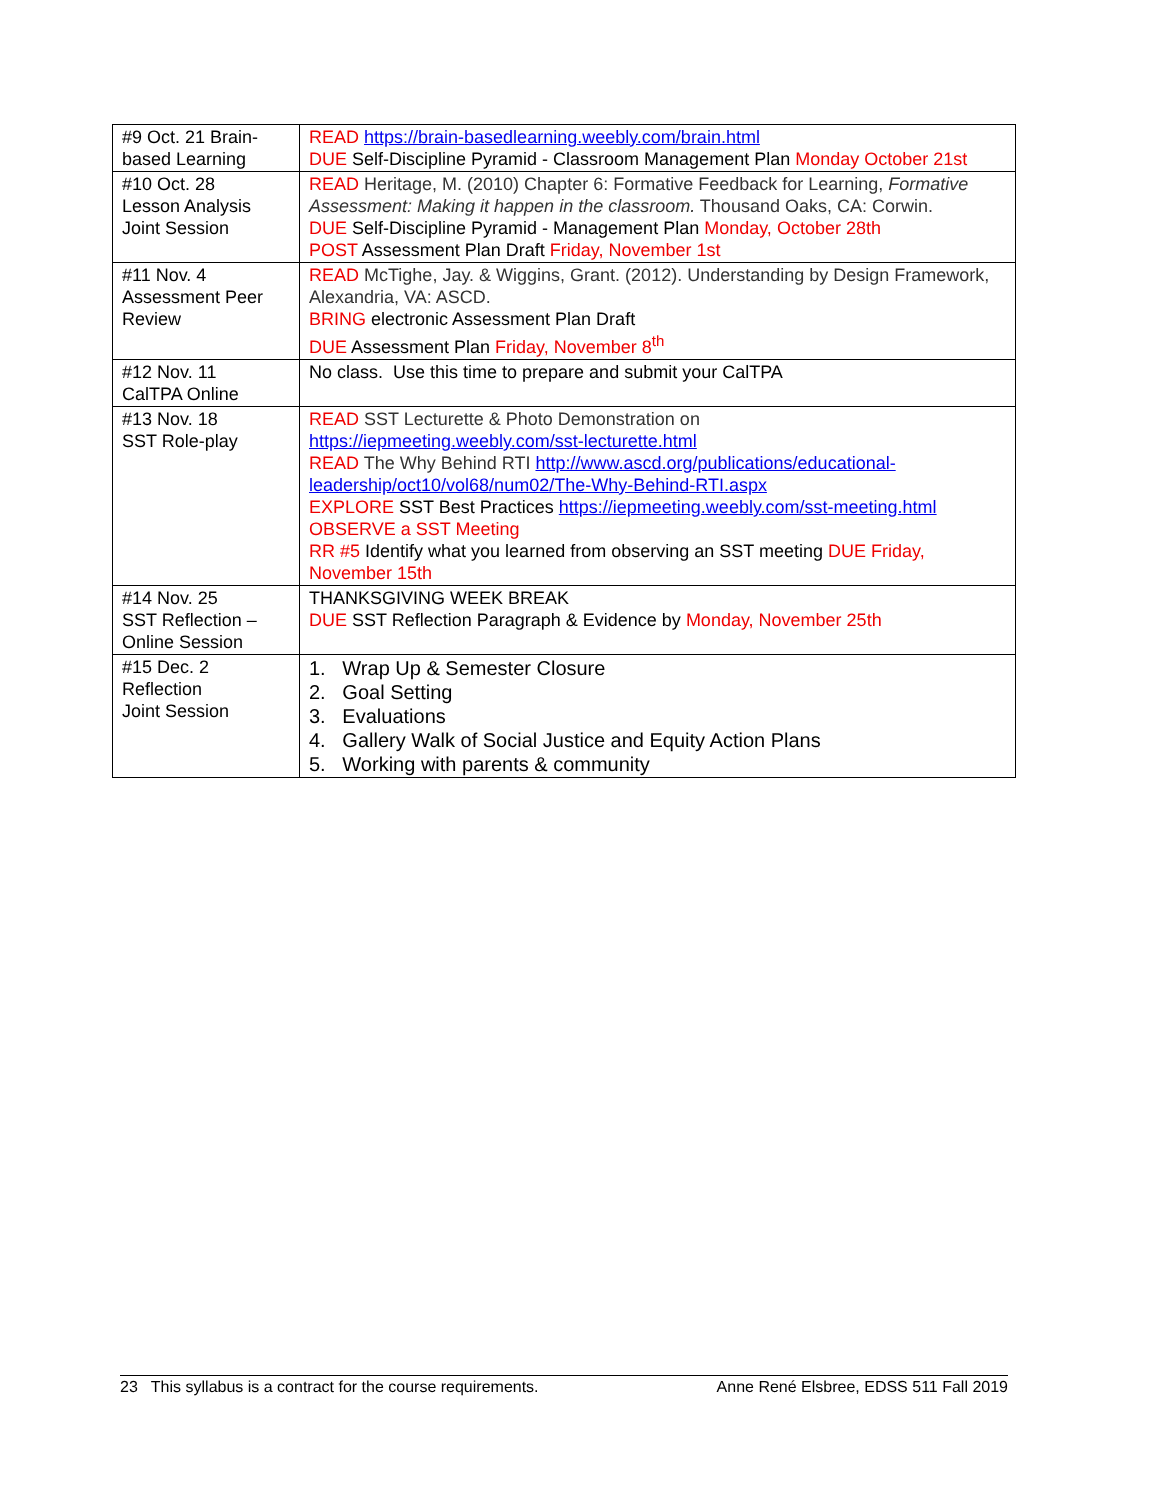| #9 Oct. 21 Brain-based Learning | READ https://brain-basedlearning.weebly.com/brain.html DUE Self-Discipline Pyramid - Classroom Management Plan Monday October 21st |
| #10 Oct. 28 Lesson Analysis Joint Session | READ Heritage, M. (2010) Chapter 6: Formative Feedback for Learning, Formative Assessment: Making it happen in the classroom. Thousand Oaks, CA: Corwin. DUE Self-Discipline Pyramid - Management Plan Monday, October 28th POST Assessment Plan Draft Friday, November 1st |
| #11 Nov. 4 Assessment Peer Review | READ McTighe, Jay. & Wiggins, Grant. (2012). Understanding by Design Framework, Alexandria, VA: ASCD. BRING electronic Assessment Plan Draft DUE Assessment Plan Friday, November 8<sup>th</sup> |
| #12 Nov. 11 CalTPA Online | No class. Use this time to prepare and submit your CalTPA |
| #13 Nov. 18 SST Role-play | READ SST Lecturette & Photo Demonstration on https://iepmeeting.weebly.com/sst-lecturette.html READ The Why Behind RTI http://www.ascd.org/publications/educational-leadership/oct10/vol68/num02/The-Why-Behind-RTI.aspx EXPLORE SST Best Practices https://iepmeeting.weebly.com/sst-meeting.html OBSERVE a SST Meeting RR #5 Identify what you learned from observing an SST meeting DUE Friday, November 15th |
| #14 Nov. 25 SST Reflection – Online Session | THANKSGIVING WEEK BREAK DUE SST Reflection Paragraph & Evidence by Monday, November 25th |
| #15 Dec. 2 Reflection Joint Session | 1. Wrap Up & Semester Closure 2. Goal Setting 3. Evaluations 4. Gallery Walk of Social Justice and Equity Action Plans 5. Working with parents & community |
23 This syllabus is a contract for the course requirements. Anne René Elsbree, EDSS 511 Fall 2019